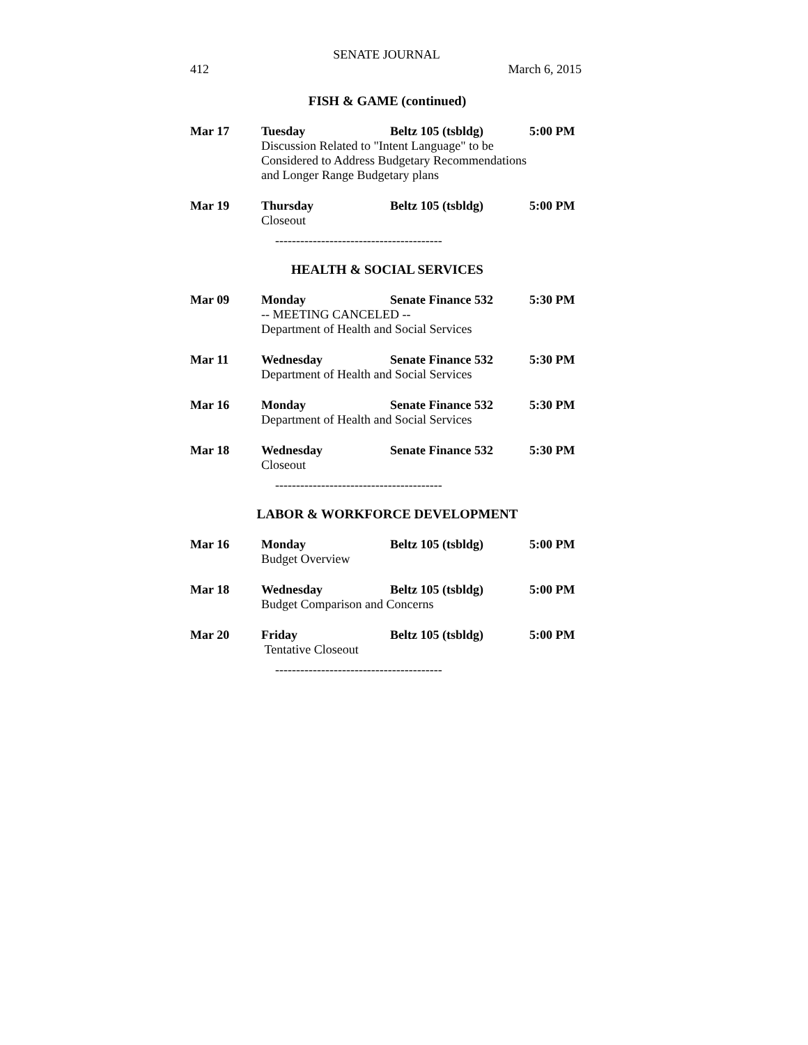SENATE JOURNAL
412 March 6, 2015
FISH & GAME (continued)
Mar 17 Tuesday Beltz 105 (tsbldg) 5:00 PM
Discussion Related to "Intent Language" to be
Considered to Address Budgetary Recommendations
and Longer Range Budgetary plans
Mar 19 Thursday Beltz 105 (tsbldg) 5:00 PM
Closeout
----------------------------------------
HEALTH & SOCIAL SERVICES
Mar 09 Monday Senate Finance 532 5:30 PM
-- MEETING CANCELED --
Department of Health and Social Services
Mar 11 Wednesday Senate Finance 532 5:30 PM
Department of Health and Social Services
Mar 16 Monday Senate Finance 532 5:30 PM
Department of Health and Social Services
Mar 18 Wednesday Senate Finance 532 5:30 PM
Closeout
----------------------------------------
LABOR & WORKFORCE DEVELOPMENT
Mar 16 Monday Beltz 105 (tsbldg) 5:00 PM
Budget Overview
Mar 18 Wednesday Beltz 105 (tsbldg) 5:00 PM
Budget Comparison and Concerns
Mar 20 Friday Beltz 105 (tsbldg) 5:00 PM
Tentative Closeout
----------------------------------------